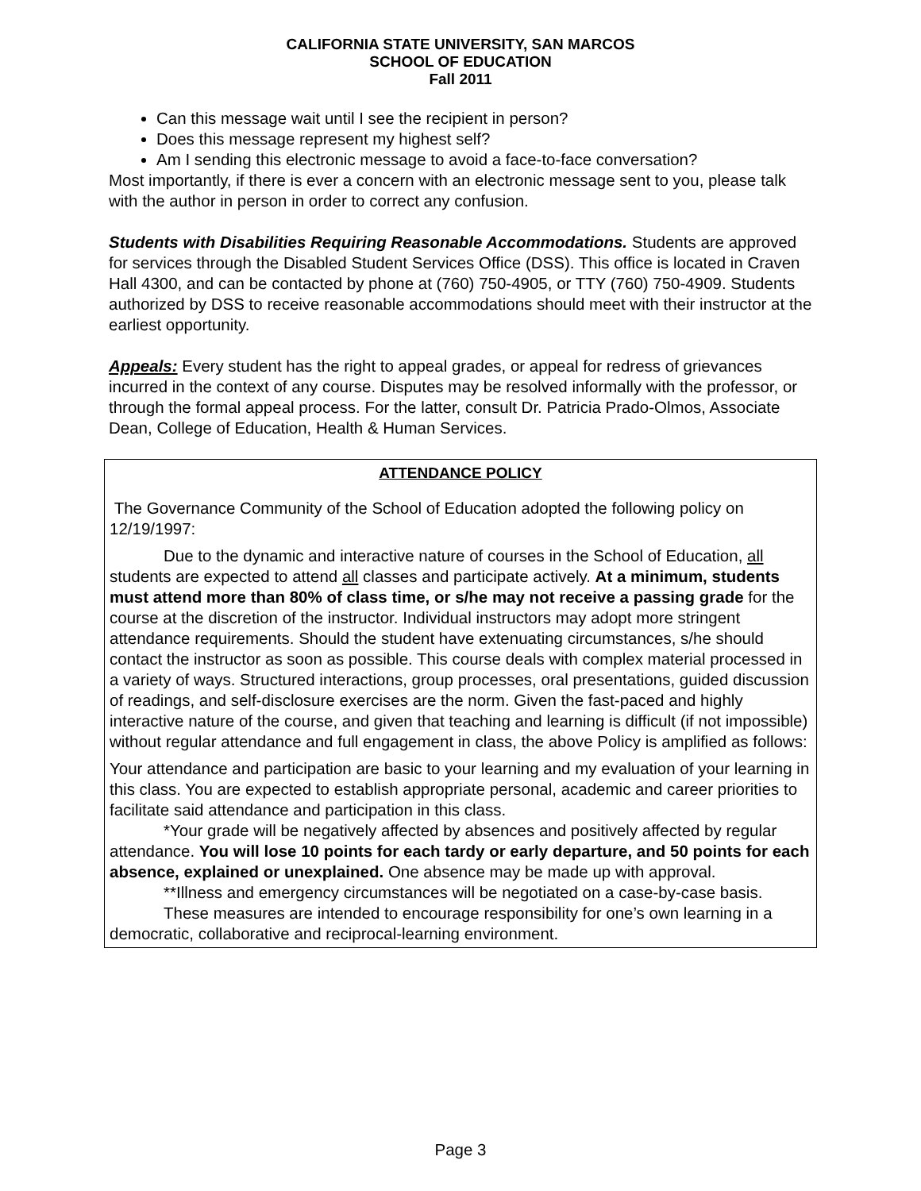CALIFORNIA STATE UNIVERSITY, SAN MARCOS
SCHOOL OF EDUCATION
Fall 2011
Can this message wait until I see the recipient in person?
Does this message represent my highest self?
Am I sending this electronic message to avoid a face-to-face conversation?
Most importantly, if there is ever a concern with an electronic message sent to you, please talk with the author in person in order to correct any confusion.
Students with Disabilities Requiring Reasonable Accommodations. Students are approved for services through the Disabled Student Services Office (DSS). This office is located in Craven Hall 4300, and can be contacted by phone at (760) 750-4905, or TTY (760) 750-4909. Students authorized by DSS to receive reasonable accommodations should meet with their instructor at the earliest opportunity.
Appeals: Every student has the right to appeal grades, or appeal for redress of grievances incurred in the context of any course. Disputes may be resolved informally with the professor, or through the formal appeal process. For the latter, consult Dr. Patricia Prado-Olmos, Associate Dean, College of Education, Health & Human Services.
ATTENDANCE POLICY
The Governance Community of the School of Education adopted the following policy on 12/19/1997:
Due to the dynamic and interactive nature of courses in the School of Education, all students are expected to attend all classes and participate actively. At a minimum, students must attend more than 80% of class time, or s/he may not receive a passing grade for the course at the discretion of the instructor. Individual instructors may adopt more stringent attendance requirements. Should the student have extenuating circumstances, s/he should contact the instructor as soon as possible. This course deals with complex material processed in a variety of ways. Structured interactions, group processes, oral presentations, guided discussion of readings, and self-disclosure exercises are the norm. Given the fast-paced and highly interactive nature of the course, and given that teaching and learning is difficult (if not impossible) without regular attendance and full engagement in class, the above Policy is amplified as follows:
Your attendance and participation are basic to your learning and my evaluation of your learning in this class. You are expected to establish appropriate personal, academic and career priorities to facilitate said attendance and participation in this class.
*Your grade will be negatively affected by absences and positively affected by regular attendance. You will lose 10 points for each tardy or early departure, and 50 points for each absence, explained or unexplained. One absence may be made up with approval.
**Illness and emergency circumstances will be negotiated on a case-by-case basis.
These measures are intended to encourage responsibility for one’s own learning in a democratic, collaborative and reciprocal-learning environment.
Page 3